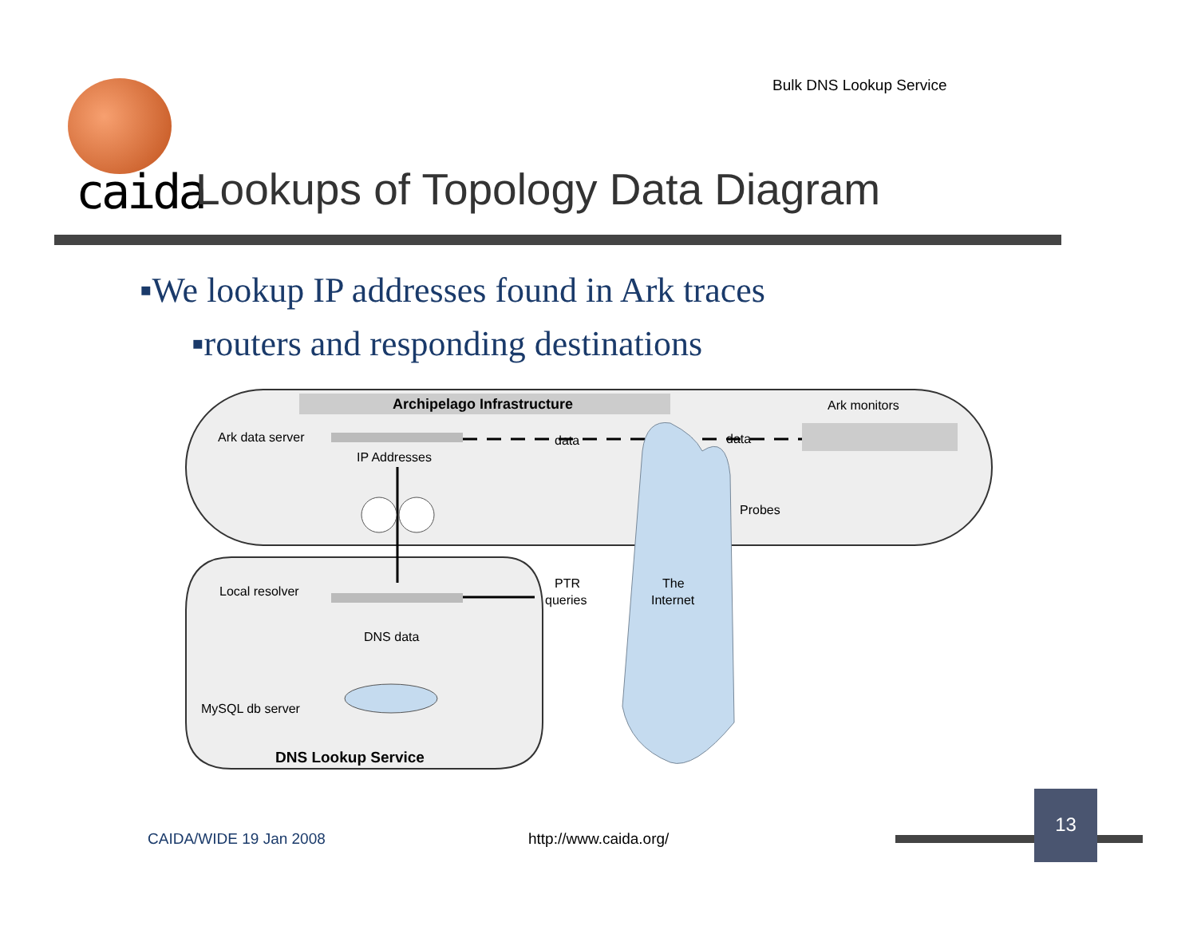Bulk DNS Lookup Service
caida
Lookups of Topology Data Diagram
▪We lookup IP addresses found in Ark traces
▪routers and responding destinations
Archipelago Infrastructure
Ark monitors
Ark data server
data
data
IP Addresses
Probes
Local resolver
PTR
queries
The
Internet
DNS data
MySQL db server
DNS Lookup Service
CAIDA/WIDE 19 Jan 2008 http://www.caida.org/
13